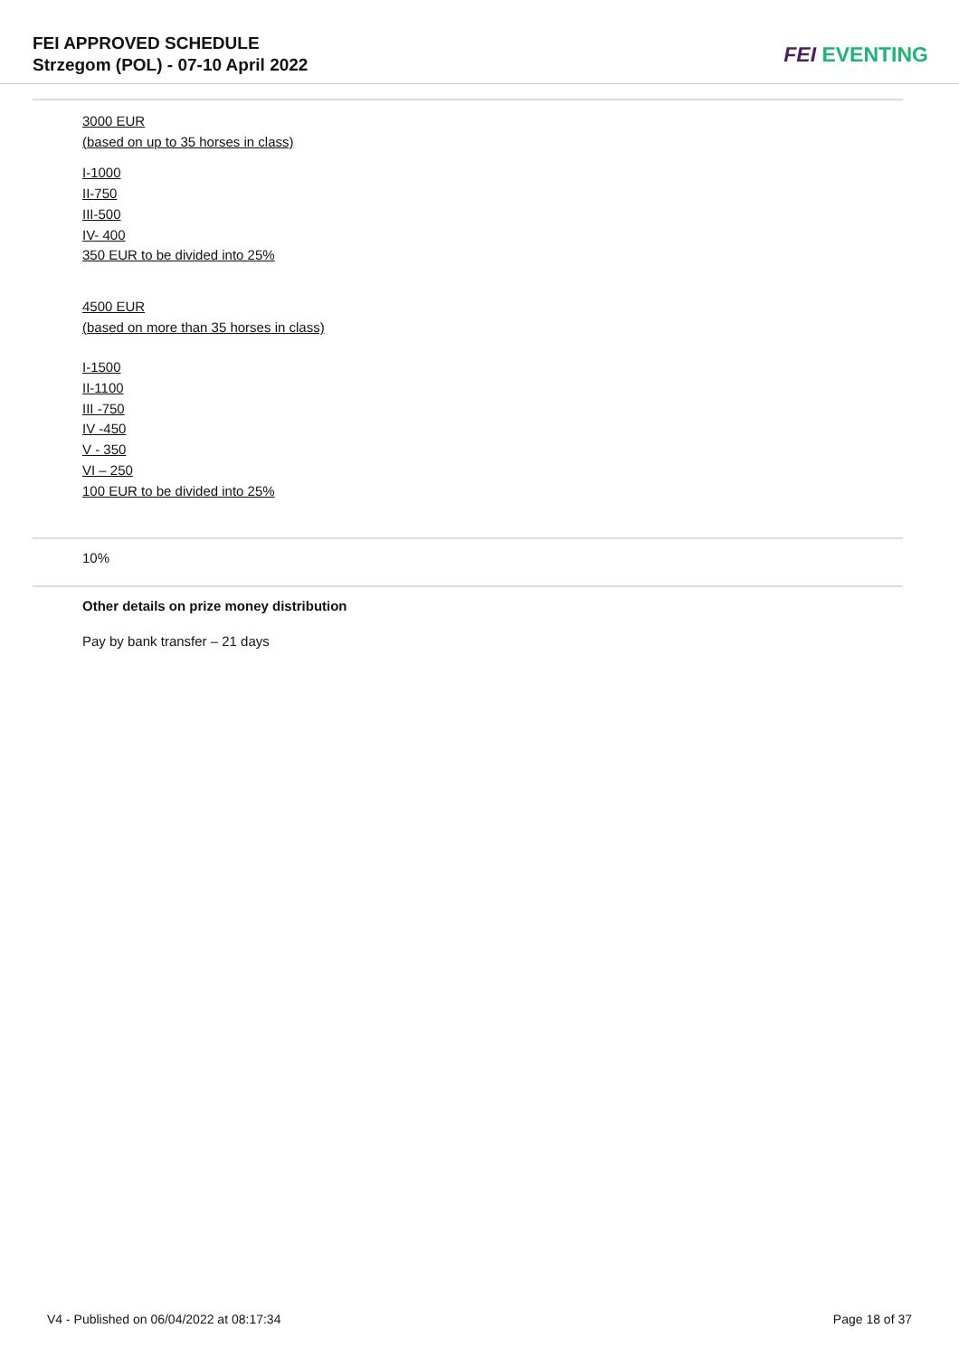FEI APPROVED SCHEDULE
Strzegom (POL) - 07-10 April 2022
FEI EVENTING
3000 EUR
(based on up to 35 horses in class)
I-1000
II-750
III-500
IV- 400
350 EUR to be divided into 25%
4500 EUR
(based on more than 35 horses in class)
I-1500
II-1100
III -750
IV -450
V - 350
VI – 250
100 EUR to be divided into 25%
10%
Other details on prize money distribution
Pay by bank transfer – 21 days
V4 - Published on 06/04/2022 at 08:17:34 Page 18 of 37